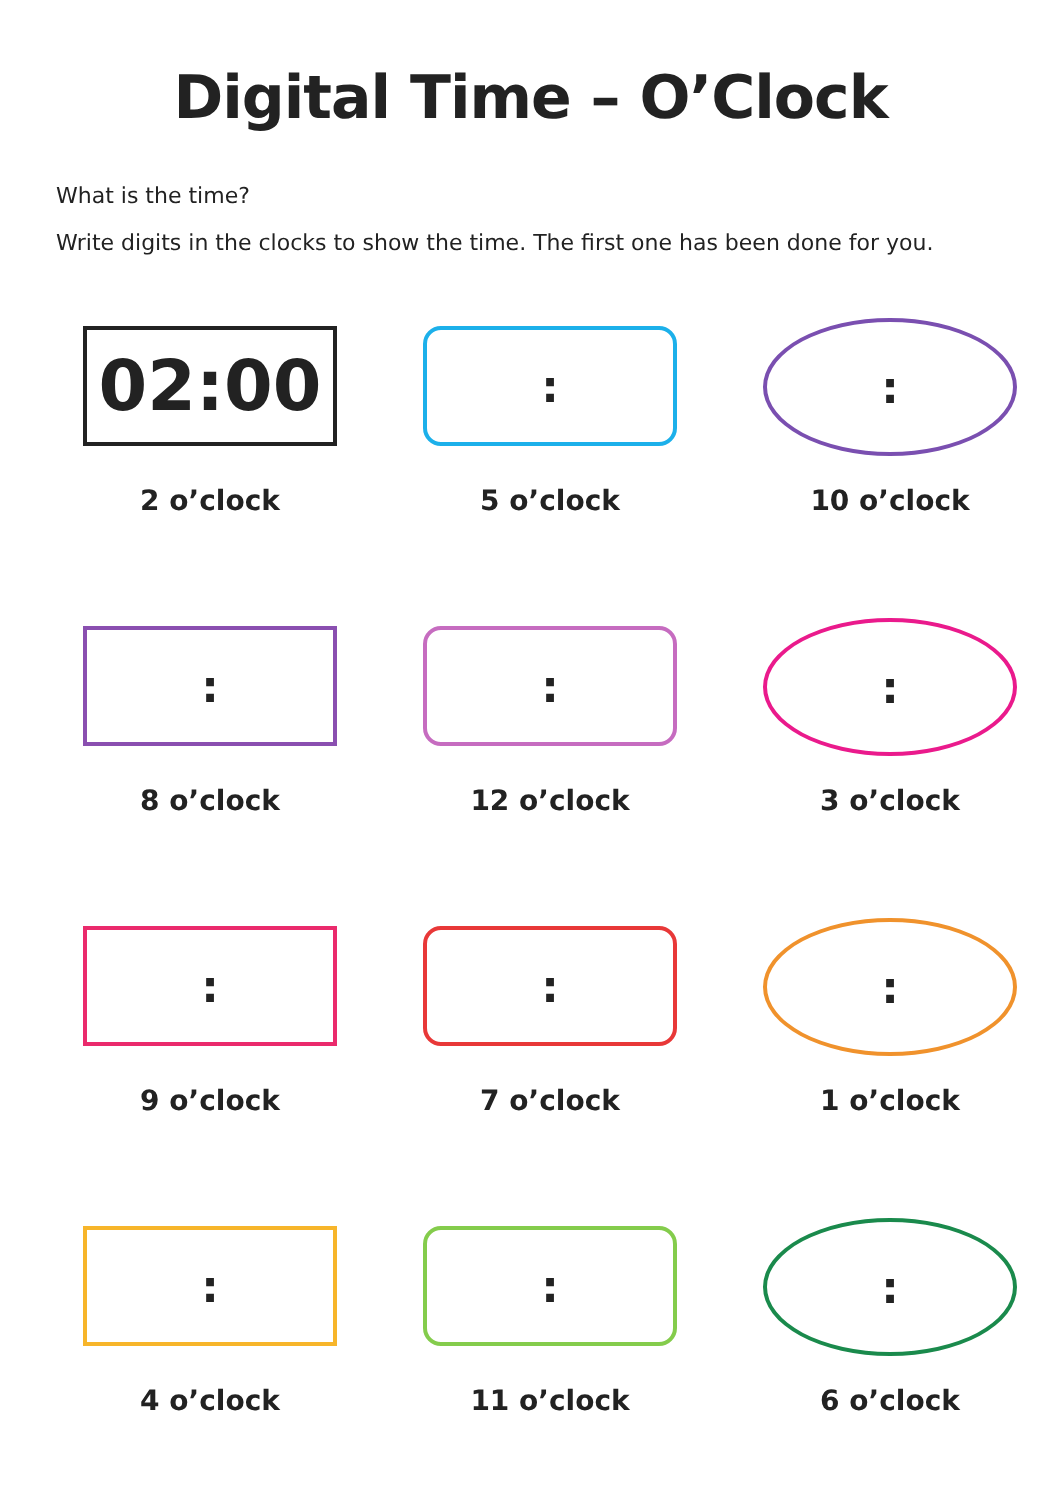Digital Time – O’Clock
What is the time?
Write digits in the clocks to show the time. The first one has been done for you.
02:00
2 o’clock
:
5 o’clock
:
10 o’clock
:
8 o’clock
:
12 o’clock
:
3 o’clock
:
9 o’clock
:
7 o’clock
:
1 o’clock
:
4 o’clock
:
11 o’clock
:
6 o’clock